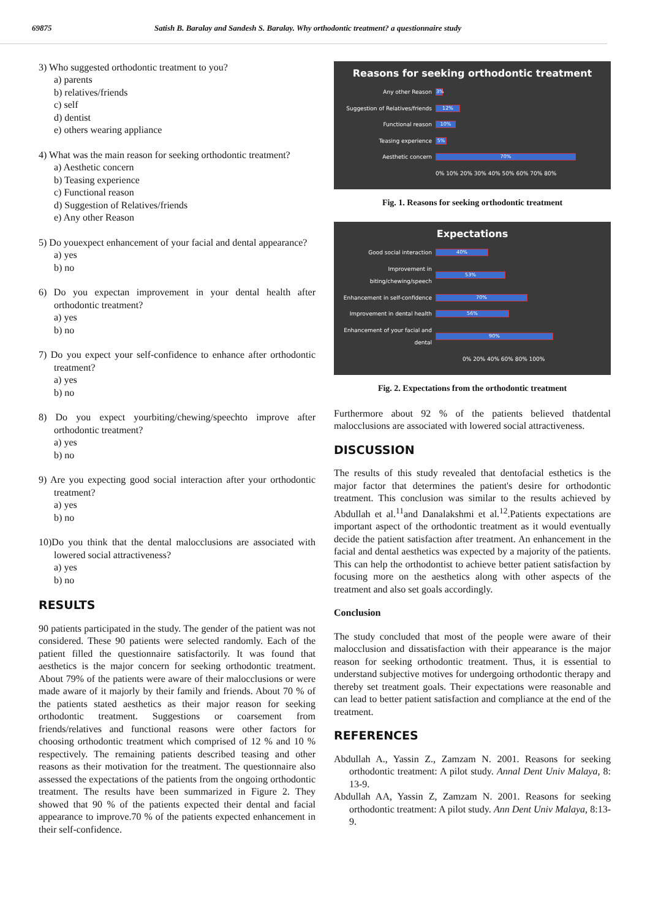69875 Satish B. Baralay and Sandesh S. Baralay. Why orthodontic treatment? a questionnaire study
3) Who suggested orthodontic treatment to you?
a) parents
b) relatives/friends
c) self
d) dentist
e) others wearing appliance
4) What was the main reason for seeking orthodontic treatment?
a) Aesthetic concern
b) Teasing experience
c) Functional reason
d) Suggestion of Relatives/friends
e) Any other Reason
5) Do youexpect enhancement of your facial and dental appearance?
a) yes
b) no
6) Do you expectan improvement in your dental health after orthodontic treatment?
a) yes
b) no
7) Do you expect your self-confidence to enhance after orthodontic treatment?
a) yes
b) no
8) Do you expect yourbiting/chewing/speechto improve after orthodontic treatment?
a) yes
b) no
9) Are you expecting good social interaction after your orthodontic treatment?
a) yes
b) no
10)Do you think that the dental malocclusions are associated with lowered social attractiveness?
a) yes
b) no
RESULTS
90 patients participated in the study. The gender of the patient was not considered. These 90 patients were selected randomly. Each of the patient filled the questionnaire satisfactorily. It was found that aesthetics is the major concern for seeking orthodontic treatment. About 79% of the patients were aware of their malocclusions or were made aware of it majorly by their family and friends. About 70 % of the patients stated aesthetics as their major reason for seeking orthodontic treatment. Suggestions or coarsement from friends/relatives and functional reasons were other factors for choosing orthodontic treatment which comprised of 12 % and 10 % respectively. The remaining patients described teasing and other reasons as their motivation for the treatment. The questionnaire also assessed the expectations of the patients from the ongoing orthodontic treatment. The results have been summarized in Figure 2. They showed that 90 % of the patients expected their dental and facial appearance to improve.70 % of the patients expected enhancement in their self-confidence.
Reasons for seeking orthodontic treatment
Any other Reason
3%
Suggestion of Relatives/friends
12%
Functional reason
10%
Teasing experience
5%
Aesthetic concern
70%
0% 10% 20% 30% 40% 50% 60% 70% 80%
Fig. 1. Reasons for seeking orthodontic treatment
Expectations
Good social interaction
40%
Improvement in biting/chewing/speech
53%
Enhancement in self-confidence
70%
Improvement in dental health
56%
Enhancement of your facial and dental
90%
0% 20% 40% 60% 80% 100%
Fig. 2. Expectations from the orthodontic treatment
Furthermore about 92 % of the patients believed thatdental malocclusions are associated with lowered social attractiveness.
DISCUSSION
The results of this study revealed that dentofacial esthetics is the major factor that determines the patient's desire for orthodontic treatment. This conclusion was similar to the results achieved by Abdullah et al.<sup>11</sup>and Danalakshmi et al.<sup>12</sup>.Patients expectations are important aspect of the orthodontic treatment as it would eventually decide the patient satisfaction after treatment. An enhancement in the facial and dental aesthetics was expected by a majority of the patients. This can help the orthodontist to achieve better patient satisfaction by focusing more on the aesthetics along with other aspects of the treatment and also set goals accordingly.
Conclusion
The study concluded that most of the people were aware of their malocclusion and dissatisfaction with their appearance is the major reason for seeking orthodontic treatment. Thus, it is essential to understand subjective motives for undergoing orthodontic therapy and thereby set treatment goals. Their expectations were reasonable and can lead to better patient satisfaction and compliance at the end of the treatment.
REFERENCES
Abdullah A., Yassin Z., Zamzam N. 2001. Reasons for seeking orthodontic treatment: A pilot study. Annal Dent Univ Malaya, 8: 13-9.
Abdullah AA, Yassin Z, Zamzam N. 2001. Reasons for seeking orthodontic treatment: A pilot study. Ann Dent Univ Malaya, 8:13-9.